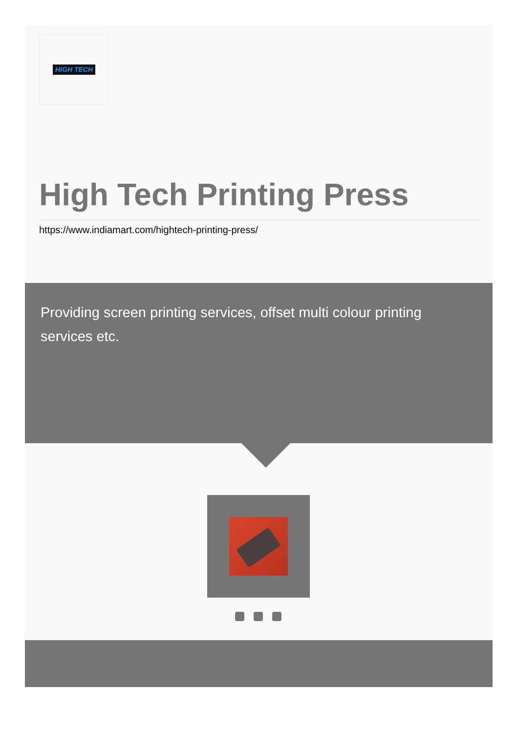HIGH TECH
High Tech Printing Press
https://www.indiamart.com/hightech-printing-press/
Providing screen printing services, offset multi colour printing services etc.